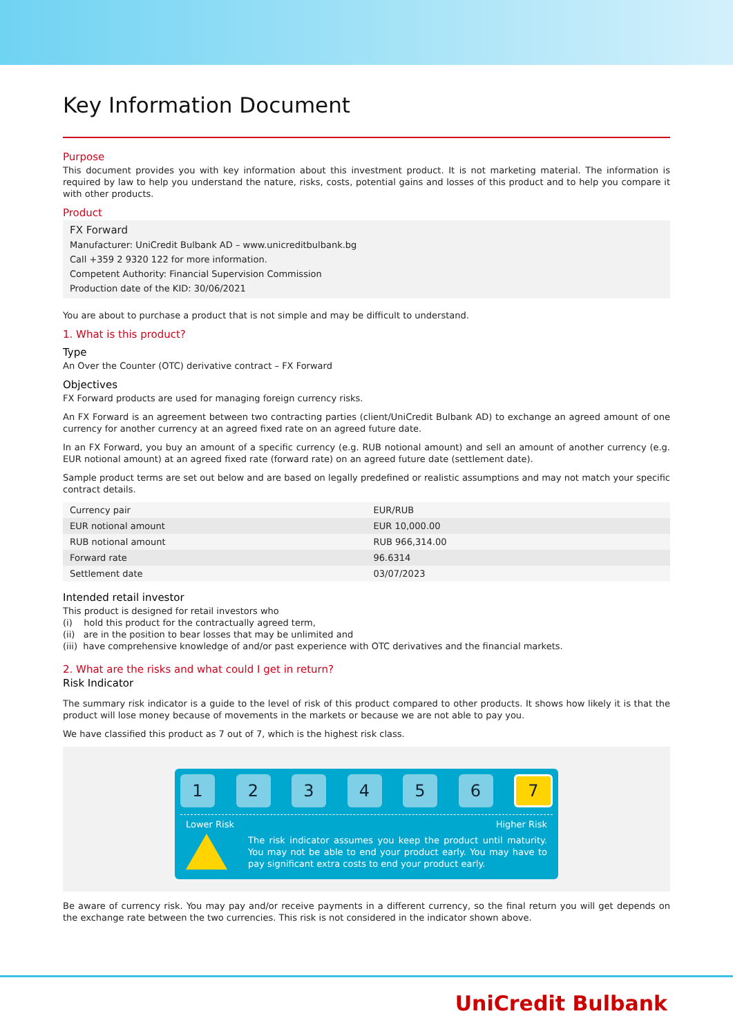Key Information Document
Purpose
This document provides you with key information about this investment product. It is not marketing material. The information is required by law to help you understand the nature, risks, costs, potential gains and losses of this product and to help you compare it with other products.
Product
FX Forward
Manufacturer: UniCredit Bulbank AD – www.unicreditbulbank.bg
Call +359 2 9320 122 for more information.
Competent Authority: Financial Supervision Commission
Production date of the KID: 30/06/2021
You are about to purchase a product that is not simple and may be difficult to understand.
1. What is this product?
Type
An Over the Counter (OTC) derivative contract – FX Forward
Objectives
FX Forward products are used for managing foreign currency risks.
An FX Forward is an agreement between two contracting parties (client/UniCredit Bulbank AD) to exchange an agreed amount of one currency for another currency at an agreed fixed rate on an agreed future date.
In an FX Forward, you buy an amount of a specific currency (e.g. RUB notional amount) and sell an amount of another currency (e.g. EUR notional amount) at an agreed fixed rate (forward rate) on an agreed future date (settlement date).
Sample product terms are set out below and are based on legally predefined or realistic assumptions and may not match your specific contract details.
| Currency pair | EUR/RUB |
| EUR notional amount | EUR 10,000.00 |
| RUB notional amount | RUB 966,314.00 |
| Forward rate | 96.6314 |
| Settlement date | 03/07/2023 |
Intended retail investor
This product is designed for retail investors who
(i) hold this product for the contractually agreed term,
(ii) are in the position to bear losses that may be unlimited and
(iii) have comprehensive knowledge of and/or past experience with OTC derivatives and the financial markets.
2. What are the risks and what could I get in return?
Risk Indicator
The summary risk indicator is a guide to the level of risk of this product compared to other products. It shows how likely it is that the product will lose money because of movements in the markets or because we are not able to pay you.
We have classified this product as 7 out of 7, which is the highest risk class.
1 2 3 4 5 6
7
Lower Risk Higher Risk
The risk indicator assumes you keep the product until maturity. You may not be able to end your product early. You may have to pay significant extra costs to end your product early.
Be aware of currency risk. You may pay and/or receive payments in a different currency, so the final return you will get depends on the exchange rate between the two currencies. This risk is not considered in the indicator shown above.
UniCredit Bulbank